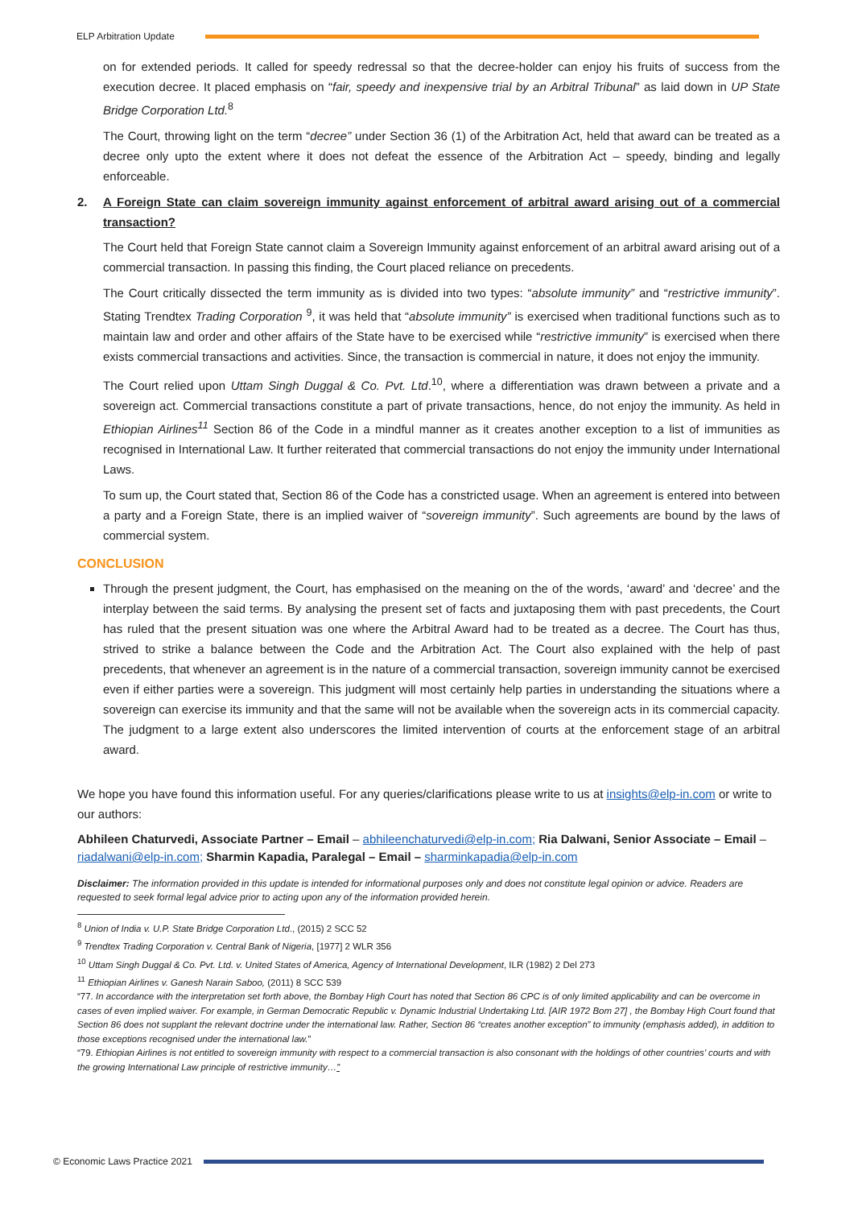ELP Arbitration Update
on for extended periods. It called for speedy redressal so that the decree-holder can enjoy his fruits of success from the execution decree. It placed emphasis on “fair, speedy and inexpensive trial by an Arbitral Tribunal” as laid down in UP State Bridge Corporation Ltd.<sup>8</sup>
The Court, throwing light on the term “decree” under Section 36 (1) of the Arbitration Act, held that award can be treated as a decree only upto the extent where it does not defeat the essence of the Arbitration Act – speedy, binding and legally enforceable.
2. A Foreign State can claim sovereign immunity against enforcement of arbitral award arising out of a commercial transaction?
The Court held that Foreign State cannot claim a Sovereign Immunity against enforcement of an arbitral award arising out of a commercial transaction. In passing this finding, the Court placed reliance on precedents.
The Court critically dissected the term immunity as is divided into two types: “absolute immunity” and “restrictive immunity”. Stating Trendtex Trading Corporation <sup>9</sup>, it was held that “absolute immunity” is exercised when traditional functions such as to maintain law and order and other affairs of the State have to be exercised while “restrictive immunity” is exercised when there exists commercial transactions and activities. Since, the transaction is commercial in nature, it does not enjoy the immunity.
The Court relied upon Uttam Singh Duggal & Co. Pvt. Ltd.<sup>10</sup>, where a differentiation was drawn between a private and a sovereign act. Commercial transactions constitute a part of private transactions, hence, do not enjoy the immunity. As held in Ethiopian Airlines<sup>11</sup> Section 86 of the Code in a mindful manner as it creates another exception to a list of immunities as recognised in International Law. It further reiterated that commercial transactions do not enjoy the immunity under International Laws.
To sum up, the Court stated that, Section 86 of the Code has a constricted usage. When an agreement is entered into between a party and a Foreign State, there is an implied waiver of “sovereign immunity”. Such agreements are bound by the laws of commercial system.
CONCLUSION
Through the present judgment, the Court, has emphasised on the meaning on the of the words, ‘award’ and ‘decree’ and the interplay between the said terms. By analysing the present set of facts and juxtaposing them with past precedents, the Court has ruled that the present situation was one where the Arbitral Award had to be treated as a decree. The Court has thus, strived to strike a balance between the Code and the Arbitration Act. The Court also explained with the help of past precedents, that whenever an agreement is in the nature of a commercial transaction, sovereign immunity cannot be exercised even if either parties were a sovereign. This judgment will most certainly help parties in understanding the situations where a sovereign can exercise its immunity and that the same will not be available when the sovereign acts in its commercial capacity. The judgment to a large extent also underscores the limited intervention of courts at the enforcement stage of an arbitral award.
We hope you have found this information useful. For any queries/clarifications please write to us at insights@elp-in.com or write to our authors:
Abhileen Chaturvedi, Associate Partner – Email – abhileenchaturvedi@elp-in.com; Ria Dalwani, Senior Associate – Email – riadalwani@elp-in.com; Sharmin Kapadia, Paralegal – Email – sharminkapadia@elp-in.com
Disclaimer: The information provided in this update is intended for informational purposes only and does not constitute legal opinion or advice. Readers are requested to seek formal legal advice prior to acting upon any of the information provided herein.
<sup>8</sup> Union of India v. U.P. State Bridge Corporation Ltd., (2015) 2 SCC 52
<sup>9</sup> Trendtex Trading Corporation v. Central Bank of Nigeria, [1977] 2 WLR 356
<sup>10</sup> Uttam Singh Duggal & Co. Pvt. Ltd. v. United States of America, Agency of International Development, ILR (1982) 2 Del 273
<sup>11</sup> Ethiopian Airlines v. Ganesh Narain Saboo, (2011) 8 SCC 539
“77. In accordance with the interpretation set forth above, the Bombay High Court has noted that Section 86 CPC is of only limited applicability and can be overcome in cases of even implied waiver. For example, in German Democratic Republic v. Dynamic Industrial Undertaking Ltd. [AIR 1972 Bom 27] , the Bombay High Court found that Section 86 does not supplant the relevant doctrine under the international law. Rather, Section 86 “creates another exception” to immunity (emphasis added), in addition to those exceptions recognised under the international law.”
“79. Ethiopian Airlines is not entitled to sovereign immunity with respect to a commercial transaction is also consonant with the holdings of other countries’ courts and with the growing International Law principle of restrictive immunity…”
© Economic Laws Practice 2021